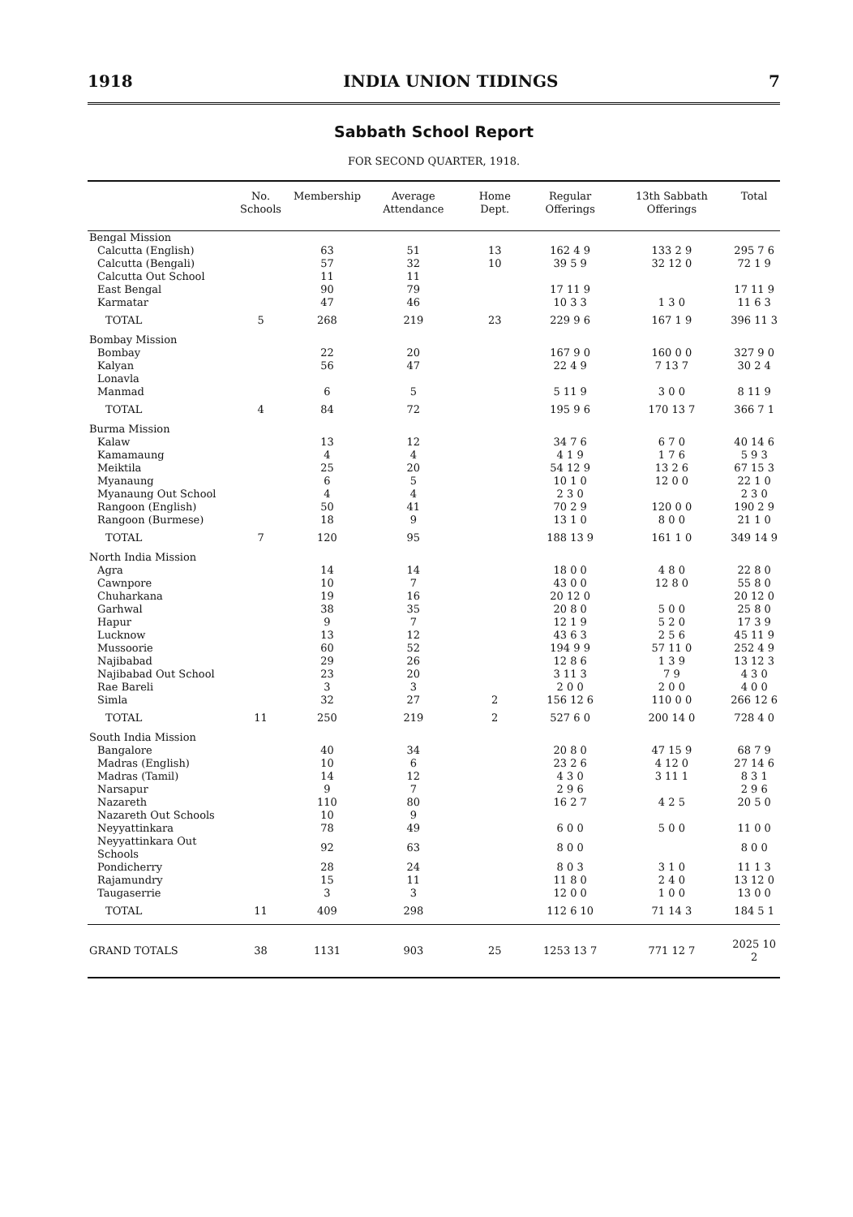1918 INDIA UNION TIDINGS 7
Sabbath School Report
FOR SECOND QUARTER, 1918.
| | No. Schools | Membership | Average Attendance | Home Dept. | Regular Offerings | 13th Sabbath Offerings | Total |
| --- | --- | --- | --- | --- | --- | --- | --- |
| Bengal Mission | | | | | | | |
| Calcutta (English) | | 63 | 51 | 13 | 162 4 9 | 133 2 9 | 295 7 6 |
| Calcutta (Bengali) | | 57 | 32 | 10 | 39 5 9 | 32 12 0 | 72 1 9 |
| Calcutta Out School | | 11 | 11 | | | | |
| East Bengal | | 90 | 79 | | 17 11 9 | | 17 11 9 |
| Karmatar | | 47 | 46 | | 10 3 3 | 1 3 0 | 11 6 3 |
| TOTAL | 5 | 268 | 219 | 23 | 229 9 6 | 167 1 9 | 396 11 3 |
| Bombay Mission | | | | | | | |
| Bombay | | 22 | 20 | | 167 9 0 | 160 0 0 | 327 9 0 |
| Kalyan | | 56 | 47 | | 22 4 9 | 7 13 7 | 30 2 4 |
| Lonavla | | | | | | | |
| Manmad | | 6 | 5 | | 5 11 9 | 3 0 0 | 8 11 9 |
| TOTAL | 4 | 84 | 72 | | 195 9 6 | 170 13 7 | 366 7 1 |
| Burma Mission | | | | | | | |
| Kalaw | | 13 | 12 | | 34 7 6 | 6 7 0 | 40 14 6 |
| Kamamaung | | 4 | 4 | | 4 1 9 | 1 7 6 | 5 9 3 |
| Meiktila | | 25 | 20 | | 54 12 9 | 13 2 6 | 67 15 3 |
| Myanaung | | 6 | 5 | | 10 1 0 | 12 0 0 | 22 1 0 |
| Myanaung Out School | | 4 | 4 | | 2 3 0 | | 2 3 0 |
| Rangoon (English) | | 50 | 41 | | 70 2 9 | 120 0 0 | 190 2 9 |
| Rangoon (Burmese) | | 18 | 9 | | 13 1 0 | 8 0 0 | 21 1 0 |
| TOTAL | 7 | 120 | 95 | | 188 13 9 | 161 1 0 | 349 14 9 |
| North India Mission | | | | | | | |
| Agra | | 14 | 14 | | 18 0 0 | 4 8 0 | 22 8 0 |
| Cawnpore | | 10 | 7 | | 43 0 0 | 12 8 0 | 55 8 0 |
| Chuharkana | | 19 | 16 | | 20 12 0 | | 20 12 0 |
| Garhwal | | 38 | 35 | | 20 8 0 | 5 0 0 | 25 8 0 |
| Hapur | | 9 | 7 | | 12 1 9 | 5 2 0 | 17 3 9 |
| Lucknow | | 13 | 12 | | 43 6 3 | 2 5 6 | 45 11 9 |
| Mussoorie | | 60 | 52 | | 194 9 9 | 57 11 0 | 252 4 9 |
| Najibabad | | 29 | 26 | | 12 8 6 | 1 3 9 | 13 12 3 |
| Najibabad Out School | | 23 | 20 | | 3 11 3 | 7 9 | 4 3 0 |
| Rae Bareli | | 3 | 3 | | 2 0 0 | 2 0 0 | 4 0 0 |
| Simla | | 32 | 27 | 2 | 156 12 6 | 110 0 0 | 266 12 6 |
| TOTAL | 11 | 250 | 219 | 2 | 527 6 0 | 200 14 0 | 728 4 0 |
| South India Mission | | | | | | | |
| Bangalore | | 40 | 34 | | 20 8 0 | 47 15 9 | 68 7 9 |
| Madras (English) | | 10 | 6 | | 23 2 6 | 4 12 0 | 27 14 6 |
| Madras (Tamil) | | 14 | 12 | | 4 3 0 | 3 11 1 | 8 3 1 |
| Narsapur | | 9 | 7 | | 2 9 6 | | 2 9 6 |
| Nazareth | | 110 | 80 | | 16 2 7 | 4 2 5 | 20 5 0 |
| Nazareth Out Schools | | 10 | 9 | | | | |
| Neyyattinkara | | 78 | 49 | | 6 0 0 | 5 0 0 | 11 0 0 |
| Neyyattinkara Out Schools | | 92 | 63 | | 8 0 0 | | 8 0 0 |
| Pondicherry | | 28 | 24 | | 8 0 3 | 3 1 0 | 11 1 3 |
| Rajamundry | | 15 | 11 | | 11 8 0 | 2 4 0 | 13 12 0 |
| Taugaserrie | | 3 | 3 | | 12 0 0 | 1 0 0 | 13 0 0 |
| TOTAL | 11 | 409 | 298 | | 112 6 10 | 71 14 3 | 184 5 1 |
| GRAND TOTALS | 38 | 1131 | 903 | 25 | 1253 13 7 | 771 12 7 | 2025 10 2 |